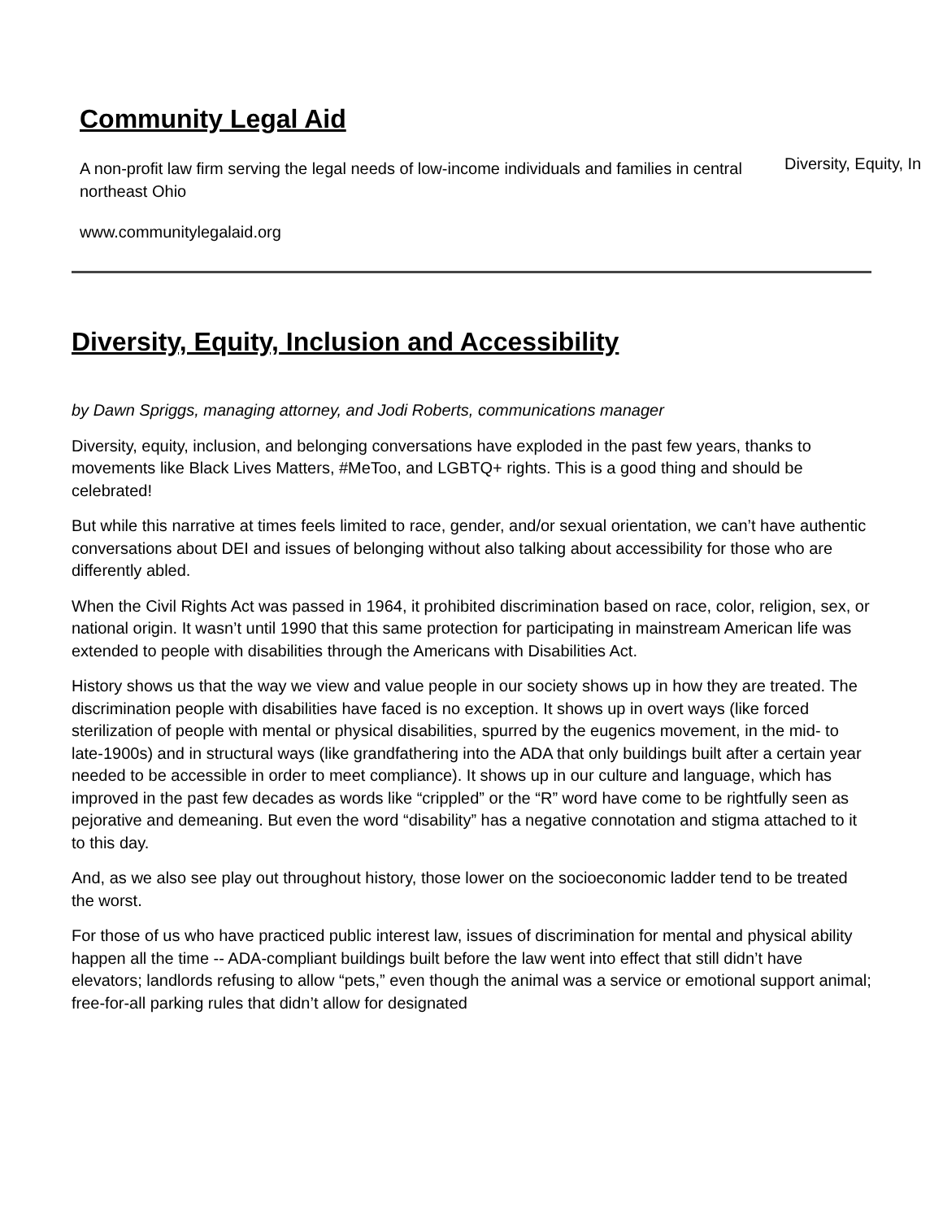Community Legal Aid
A non-profit law firm serving the legal needs of low-income individuals and families in central northeast Ohio
www.communitylegalaid.org
Diversity, Equity, In
Diversity, Equity, Inclusion and Accessibility
by Dawn Spriggs, managing attorney, and Jodi Roberts, communications manager
Diversity, equity, inclusion, and belonging conversations have exploded in the past few years, thanks to movements like Black Lives Matters, #MeToo, and LGBTQ+ rights. This is a good thing and should be celebrated!
But while this narrative at times feels limited to race, gender, and/or sexual orientation, we can’t have authentic conversations about DEI and issues of belonging without also talking about accessibility for those who are differently abled.
When the Civil Rights Act was passed in 1964, it prohibited discrimination based on race, color, religion, sex, or national origin. It wasn’t until 1990 that this same protection for participating in mainstream American life was extended to people with disabilities through the Americans with Disabilities Act.
History shows us that the way we view and value people in our society shows up in how they are treated. The discrimination people with disabilities have faced is no exception. It shows up in overt ways (like forced sterilization of people with mental or physical disabilities, spurred by the eugenics movement, in the mid- to late-1900s) and in structural ways (like grandfathering into the ADA that only buildings built after a certain year needed to be accessible in order to meet compliance). It shows up in our culture and language, which has improved in the past few decades as words like “crippled” or the “R” word have come to be rightfully seen as pejorative and demeaning. But even the word “disability” has a negative connotation and stigma attached to it to this day.
And, as we also see play out throughout history, those lower on the socioeconomic ladder tend to be treated the worst.
For those of us who have practiced public interest law, issues of discrimination for mental and physical ability happen all the time -- ADA-compliant buildings built before the law went into effect that still didn’t have elevators; landlords refusing to allow “pets,” even though the animal was a service or emotional support animal; free-for-all parking rules that didn’t allow for designated